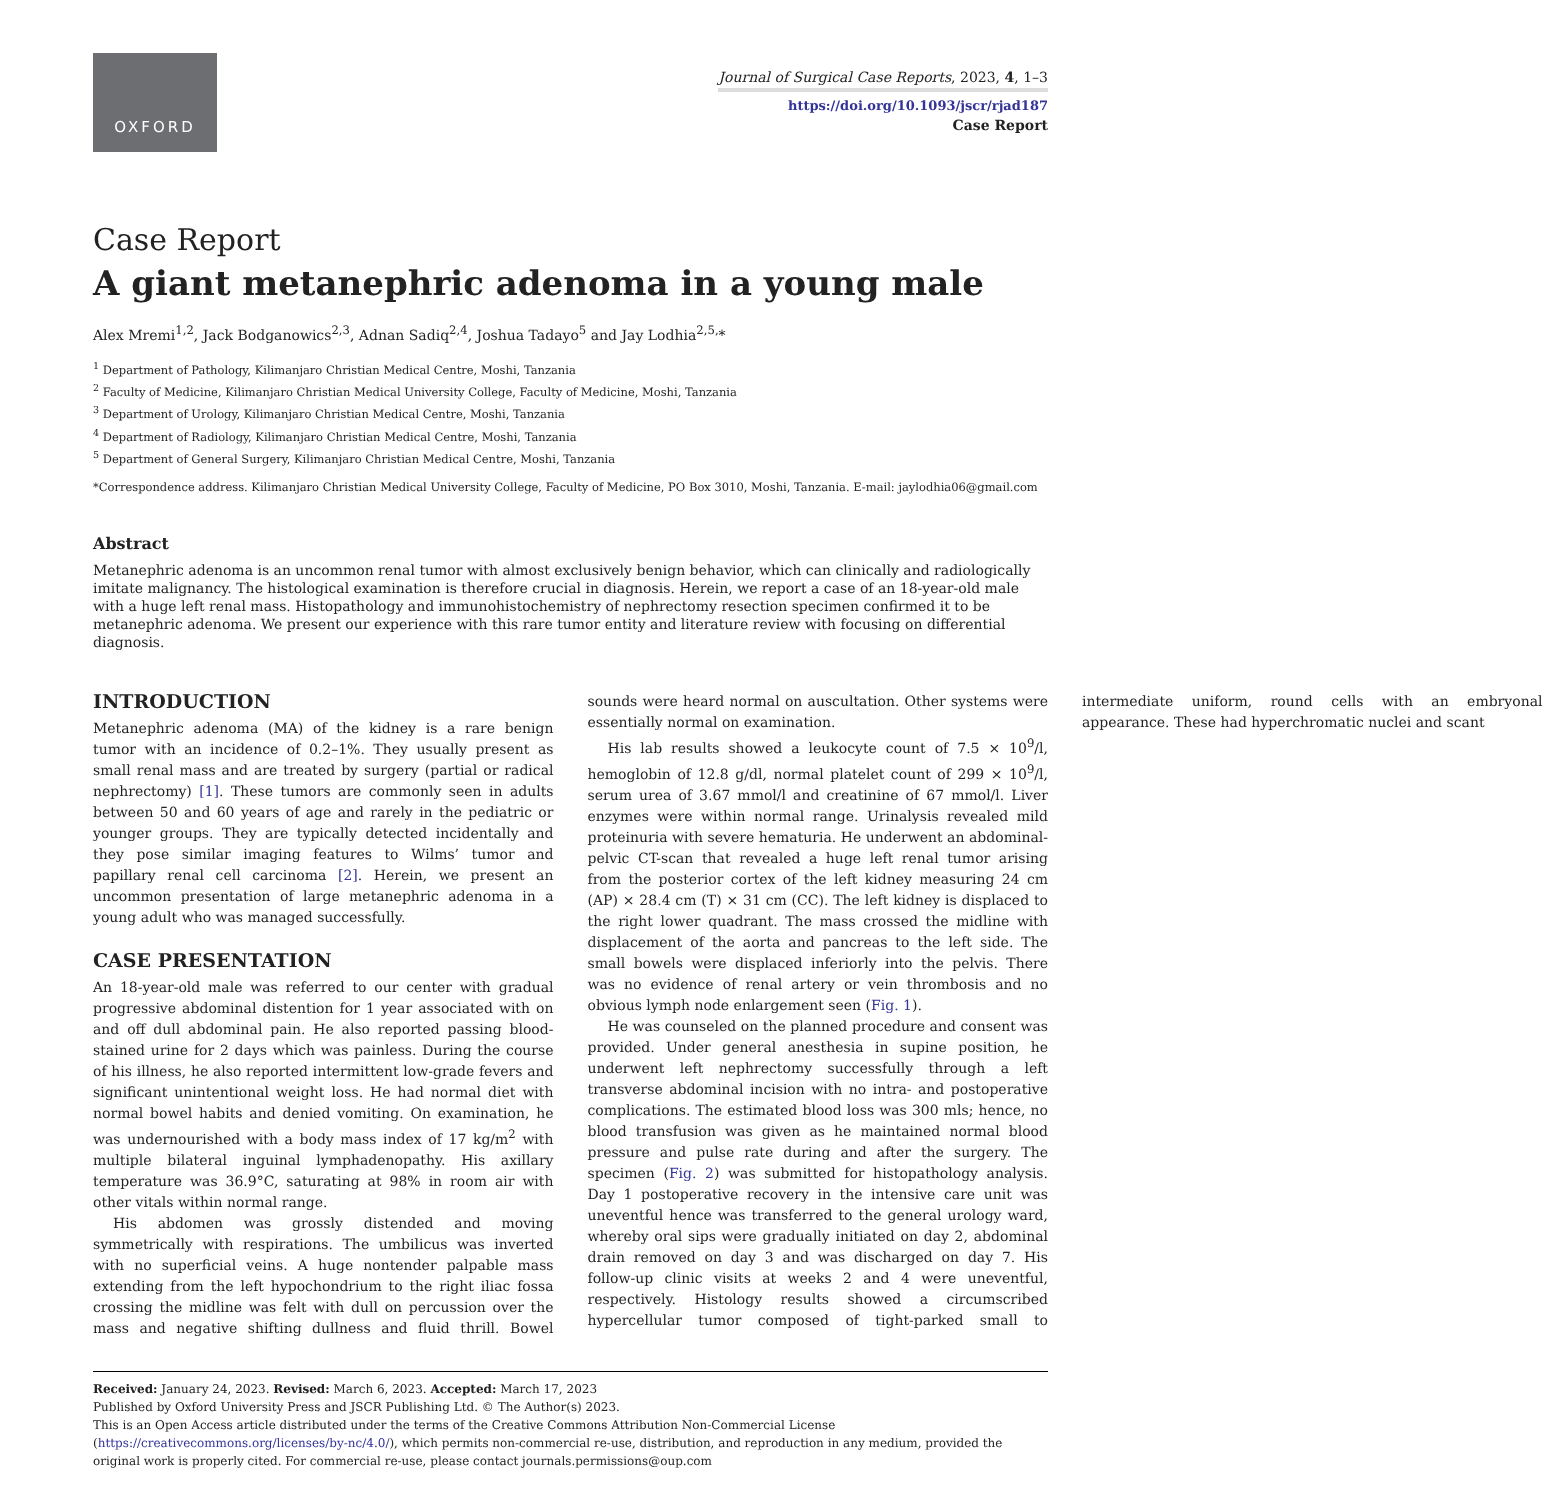OXFORD
Journal of Surgical Case Reports, 2023, 4, 1–3
https://doi.org/10.1093/jscr/rjad187
Case Report
Case Report
A giant metanephric adenoma in a young male
Alex Mremi<sup>1,2</sup>, Jack Bodganowics<sup>2,3</sup>, Adnan Sadiq<sup>2,4</sup>, Joshua Tadayo<sup>5</sup> and Jay Lodhia<sup>2,5,</sup>*
<sup>1</sup> Department of Pathology, Kilimanjaro Christian Medical Centre, Moshi, Tanzania
<sup>2</sup> Faculty of Medicine, Kilimanjaro Christian Medical University College, Faculty of Medicine, Moshi, Tanzania
<sup>3</sup> Department of Urology, Kilimanjaro Christian Medical Centre, Moshi, Tanzania
<sup>4</sup> Department of Radiology, Kilimanjaro Christian Medical Centre, Moshi, Tanzania
<sup>5</sup> Department of General Surgery, Kilimanjaro Christian Medical Centre, Moshi, Tanzania
*Correspondence address. Kilimanjaro Christian Medical University College, Faculty of Medicine, PO Box 3010, Moshi, Tanzania. E-mail: jaylodhia06@gmail.com
Abstract
Metanephric adenoma is an uncommon renal tumor with almost exclusively benign behavior, which can clinically and radiologically imitate malignancy. The histological examination is therefore crucial in diagnosis. Herein, we report a case of an 18-year-old male with a huge left renal mass. Histopathology and immunohistochemistry of nephrectomy resection specimen confirmed it to be metanephric adenoma. We present our experience with this rare tumor entity and literature review with focusing on differential diagnosis.
INTRODUCTION
Metanephric adenoma (MA) of the kidney is a rare benign tumor with an incidence of 0.2–1%. They usually present as small renal mass and are treated by surgery (partial or radical nephrectomy) [1]. These tumors are commonly seen in adults between 50 and 60 years of age and rarely in the pediatric or younger groups. They are typically detected incidentally and they pose similar imaging features to Wilms’ tumor and papillary renal cell carcinoma [2]. Herein, we present an uncommon presentation of large metanephric adenoma in a young adult who was managed successfully.
CASE PRESENTATION
An 18-year-old male was referred to our center with gradual progressive abdominal distention for 1 year associated with on and off dull abdominal pain. He also reported passing blood-stained urine for 2 days which was painless. During the course of his illness, he also reported intermittent low-grade fevers and significant unintentional weight loss. He had normal diet with normal bowel habits and denied vomiting. On examination, he was undernourished with a body mass index of 17 kg/m<sup>2</sup> with multiple bilateral inguinal lymphadenopathy. His axillary temperature was 36.9°C, saturating at 98% in room air with other vitals within normal range.
His abdomen was grossly distended and moving symmetrically with respirations. The umbilicus was inverted with no superficial veins. A huge nontender palpable mass extending from the left hypochondrium to the right iliac fossa crossing the midline was felt with dull on percussion over the mass and negative shifting dullness and fluid thrill. Bowel sounds were heard normal on auscultation. Other systems were essentially normal on examination.
His lab results showed a leukocyte count of 7.5 × 10<sup>9</sup>/l, hemoglobin of 12.8 g/dl, normal platelet count of 299 × 10<sup>9</sup>/l, serum urea of 3.67 mmol/l and creatinine of 67 mmol/l. Liver enzymes were within normal range. Urinalysis revealed mild proteinuria with severe hematuria. He underwent an abdominal-pelvic CT-scan that revealed a huge left renal tumor arising from the posterior cortex of the left kidney measuring 24 cm (AP) × 28.4 cm (T) × 31 cm (CC). The left kidney is displaced to the right lower quadrant. The mass crossed the midline with displacement of the aorta and pancreas to the left side. The small bowels were displaced inferiorly into the pelvis. There was no evidence of renal artery or vein thrombosis and no obvious lymph node enlargement seen (Fig. 1).
He was counseled on the planned procedure and consent was provided. Under general anesthesia in supine position, he underwent left nephrectomy successfully through a left transverse abdominal incision with no intra- and postoperative complications. The estimated blood loss was 300 mls; hence, no blood transfusion was given as he maintained normal blood pressure and pulse rate during and after the surgery. The specimen (Fig. 2) was submitted for histopathology analysis. Day 1 postoperative recovery in the intensive care unit was uneventful hence was transferred to the general urology ward, whereby oral sips were gradually initiated on day 2, abdominal drain removed on day 3 and was discharged on day 7. His follow-up clinic visits at weeks 2 and 4 were uneventful, respectively. Histology results showed a circumscribed hypercellular tumor composed of tight-parked small to intermediate uniform, round cells with an embryonal appearance. These had hyperchromatic nuclei and scant
Received: January 24, 2023. Revised: March 6, 2023. Accepted: March 17, 2023
Published by Oxford University Press and JSCR Publishing Ltd. © The Author(s) 2023.
This is an Open Access article distributed under the terms of the Creative Commons Attribution Non-Commercial License (https://creativecommons.org/licenses/by-nc/4.0/), which permits non-commercial re-use, distribution, and reproduction in any medium, provided the original work is properly cited. For commercial re-use, please contact journals.permissions@oup.com